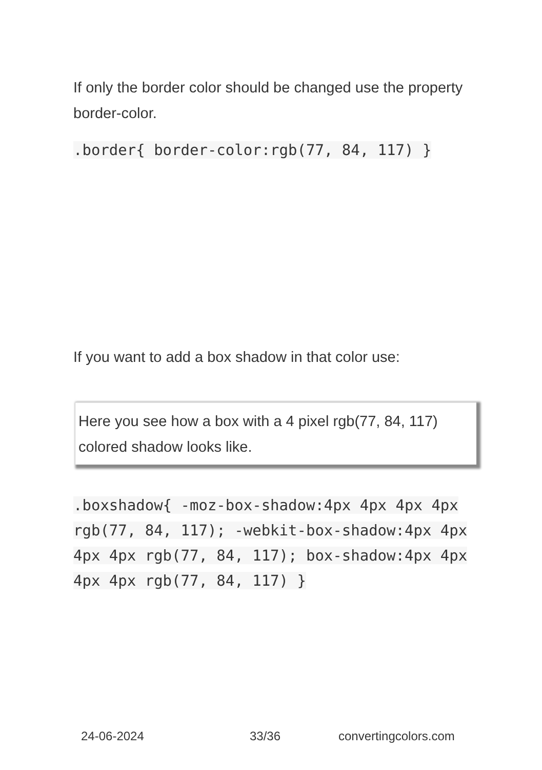If only the border color should be changed use the property border-color.
.border{ border-color:rgb(77, 84, 117) }
If you want to add a box shadow in that color use:
Here you see how a box with a 4 pixel rgb(77, 84, 117) colored shadow looks like.
.boxshadow{ -moz-box-shadow:4px 4px 4px 4px rgb(77, 84, 117); -webkit-box-shadow:4px 4px 4px 4px rgb(77, 84, 117); box-shadow:4px 4px 4px 4px rgb(77, 84, 117) }
24-06-2024 33/36 convertingcolors.com